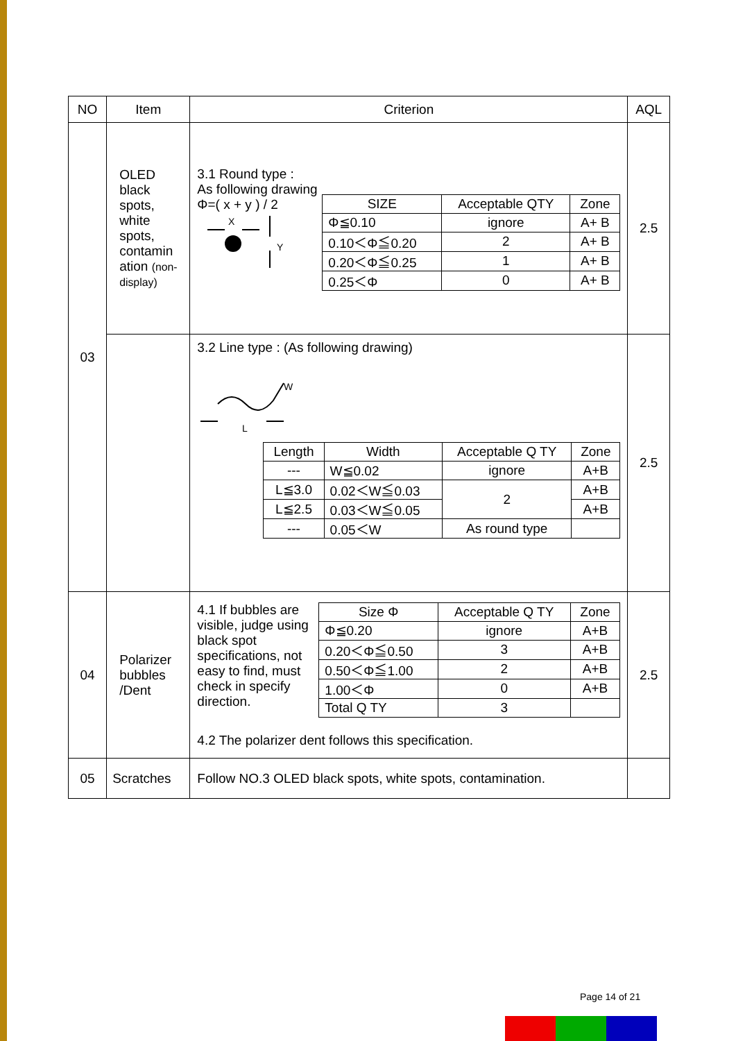| NO | Item | Criterion | AQL |
| --- | --- | --- | --- |
| 03 | OLED black spots, white spots, contamin ation (non-display) | 3.1 Round type : As following drawing Φ=( x + y ) / 2 X Y / SIZE / Acceptable QTY / Zone / / --- / --- / --- / / Φ≦0.10 / ignore / A+ B / / 0.10＜Φ≦0.20 / 2 / A+ B / / 0.20＜Φ≦0.25 / 1 / A+ B / / 0.25＜Φ / 0 / A+ B / | 2.5 |
| | | 3.2 Line type : (As following drawing) W L / Length / Width / Acceptable Q TY / Zone / / --- / --- / --- / --- / / --- / W≦0.02 / ignore / A+B / / L≦3.0 / 0.02＜W≦0.03 / 2 / A+B / / L≦2.5 / 0.03＜W≦0.05 / / A+B / / --- / 0.05＜W / As round type / / | 2.5 |
| 04 | Polarizer bubbles /Dent | 4.1 If bubbles are visible, judge using black spot specifications, not easy to find, must check in specify direction. / Size Φ / Acceptable Q TY / Zone / / --- / --- / --- / / Φ≦0.20 / ignore / A+B / / 0.20＜Φ≦0.50 / 3 / A+B / / 0.50＜Φ≦1.00 / 2 / A+B / / 1.00＜Φ / 0 / A+B / / Total Q TY / 3 / / 4.2 The polarizer dent follows this specification. | 2.5 |
| 05 | Scratches | Follow NO.3 OLED black spots, white spots, contamination. | |
Page 14 of 21